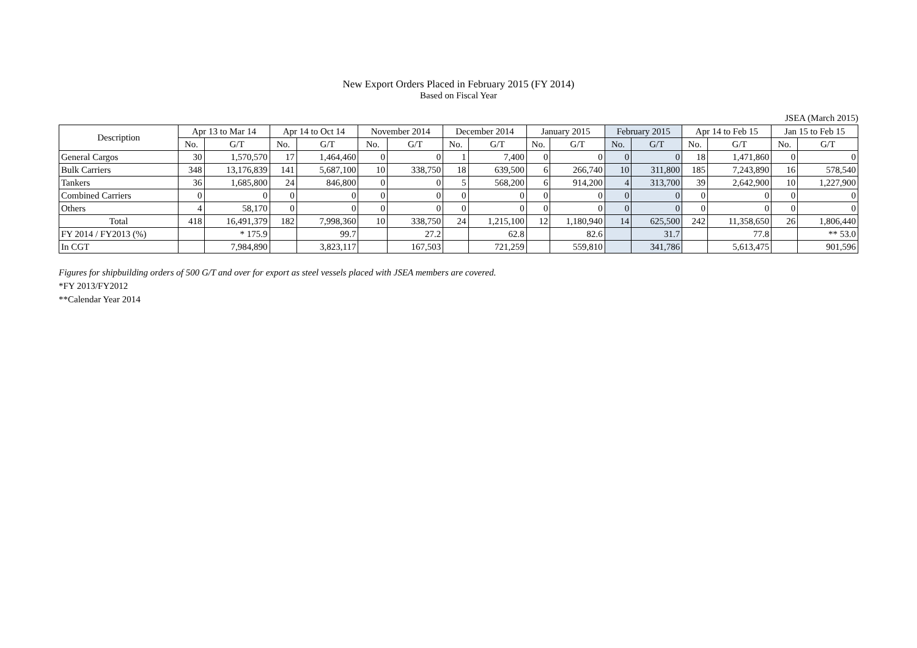New Export Orders Placed in February 2015 (FY 2014)
Based on Fiscal Year
JSEA (March 2015)
| Description | Apr 13 to Mar 14 | | Apr 14 to Oct 14 | | November 2014 | | December 2014 | | January 2015 | | February 2015 | | Apr 14 to Feb 15 | | Jan 15 to Feb 15 | |
| --- | --- | --- | --- | --- | --- | --- | --- | --- | --- | --- | --- | --- | --- | --- | --- | --- |
| | No. | G/T | No. | G/T | No. | G/T | No. | G/T | No. | G/T | No. | G/T | No. | G/T | No. | G/T |
| General Cargos | 30 | 1,570,570 | 17 | 1,464,460 | 0 | 0 | 1 | 7,400 | 0 | 0 | 0 | 0 | 18 | 1,471,860 | 0 | 0 |
| Bulk Carriers | 348 | 13,176,839 | 141 | 5,687,100 | 10 | 338,750 | 18 | 639,500 | 6 | 266,740 | 10 | 311,800 | 185 | 7,243,890 | 16 | 578,540 |
| Tankers | 36 | 1,685,800 | 24 | 846,800 | 0 | 0 | 5 | 568,200 | 6 | 914,200 | 4 | 313,700 | 39 | 2,642,900 | 10 | 1,227,900 |
| Combined Carriers | 0 | 0 | 0 | 0 | 0 | 0 | 0 | 0 | 0 | 0 | 0 | 0 | 0 | 0 | 0 | 0 |
| Others | 4 | 58,170 | 0 | 0 | 0 | 0 | 0 | 0 | 0 | 0 | 0 | 0 | 0 | 0 | 0 | 0 |
| Total | 418 | 16,491,379 | 182 | 7,998,360 | 10 | 338,750 | 24 | 1,215,100 | 12 | 1,180,940 | 14 | 625,500 | 242 | 11,358,650 | 26 | 1,806,440 |
| FY 2014 / FY2013 (%) | | * 175.9 | | 99.7 | | 27.2 | | 62.8 | | 82.6 | | 31.7 | | 77.8 | | ** 53.0 |
| In CGT | | 7,984,890 | | 3,823,117 | | 167,503 | | 721,259 | | 559,810 | | 341,786 | | 5,613,475 | | 901,596 |
Figures for shipbuilding orders of 500 G/T and over for export as steel vessels placed with JSEA members are covered.
*FY 2013/FY2012
**Calendar Year 2014